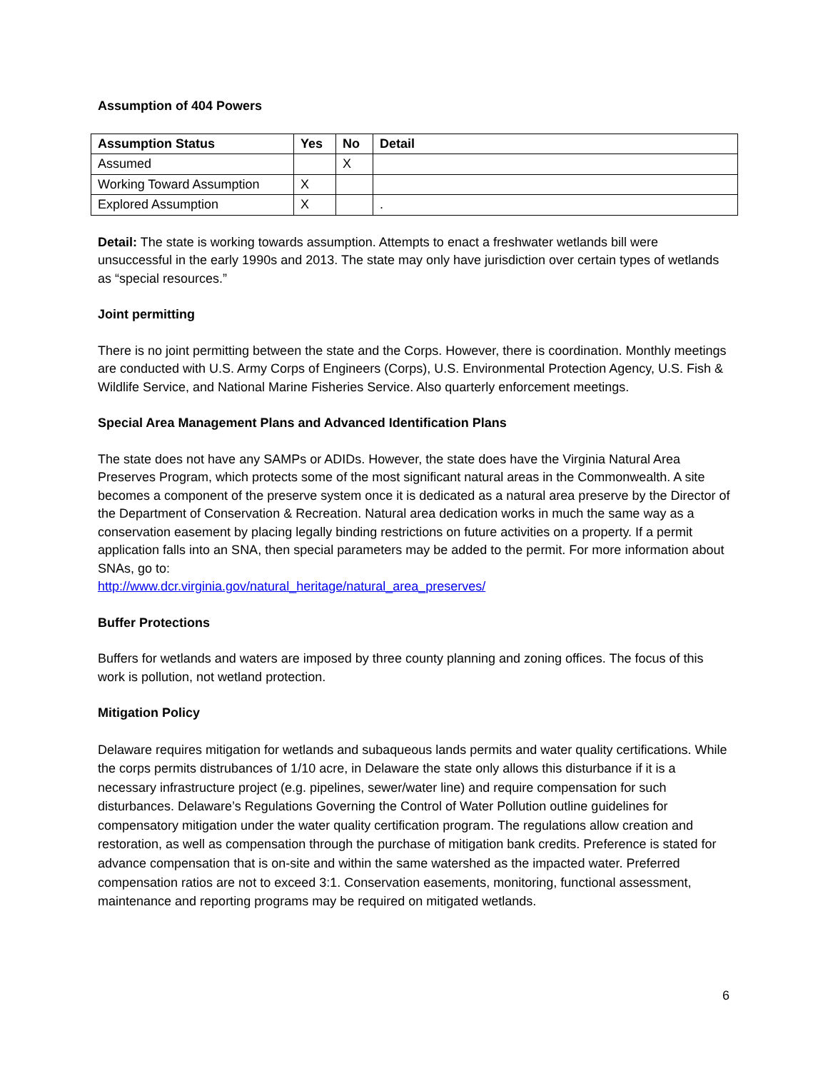Assumption of 404 Powers
| Assumption Status | Yes | No | Detail |
| --- | --- | --- | --- |
| Assumed | | X | |
| Working Toward Assumption | X | | |
| Explored Assumption | X | | . |
Detail: The state is working towards assumption. Attempts to enact a freshwater wetlands bill were unsuccessful in the early 1990s and 2013. The state may only have jurisdiction over certain types of wetlands as “special resources.”
Joint permitting
There is no joint permitting between the state and the Corps. However, there is coordination. Monthly meetings are conducted with U.S. Army Corps of Engineers (Corps), U.S. Environmental Protection Agency, U.S. Fish & Wildlife Service, and National Marine Fisheries Service. Also quarterly enforcement meetings.
Special Area Management Plans and Advanced Identification Plans
The state does not have any SAMPs or ADIDs. However, the state does have the Virginia Natural Area Preserves Program, which protects some of the most significant natural areas in the Commonwealth. A site becomes a component of the preserve system once it is dedicated as a natural area preserve by the Director of the Department of Conservation & Recreation. Natural area dedication works in much the same way as a conservation easement by placing legally binding restrictions on future activities on a property. If a permit application falls into an SNA, then special parameters may be added to the permit. For more information about SNAs, go to:
http://www.dcr.virginia.gov/natural_heritage/natural_area_preserves/
Buffer Protections
Buffers for wetlands and waters are imposed by three county planning and zoning offices. The focus of this work is pollution, not wetland protection.
Mitigation Policy
Delaware requires mitigation for wetlands and subaqueous lands permits and water quality certifications. While the corps permits distrubances of 1/10 acre, in Delaware the state only allows this disturbance if it is a necessary infrastructure project (e.g. pipelines, sewer/water line) and require compensation for such disturbances. Delaware’s Regulations Governing the Control of Water Pollution outline guidelines for compensatory mitigation under the water quality certification program. The regulations allow creation and restoration, as well as compensation through the purchase of mitigation bank credits. Preference is stated for advance compensation that is on-site and within the same watershed as the impacted water. Preferred compensation ratios are not to exceed 3:1. Conservation easements, monitoring, functional assessment, maintenance and reporting programs may be required on mitigated wetlands.
6